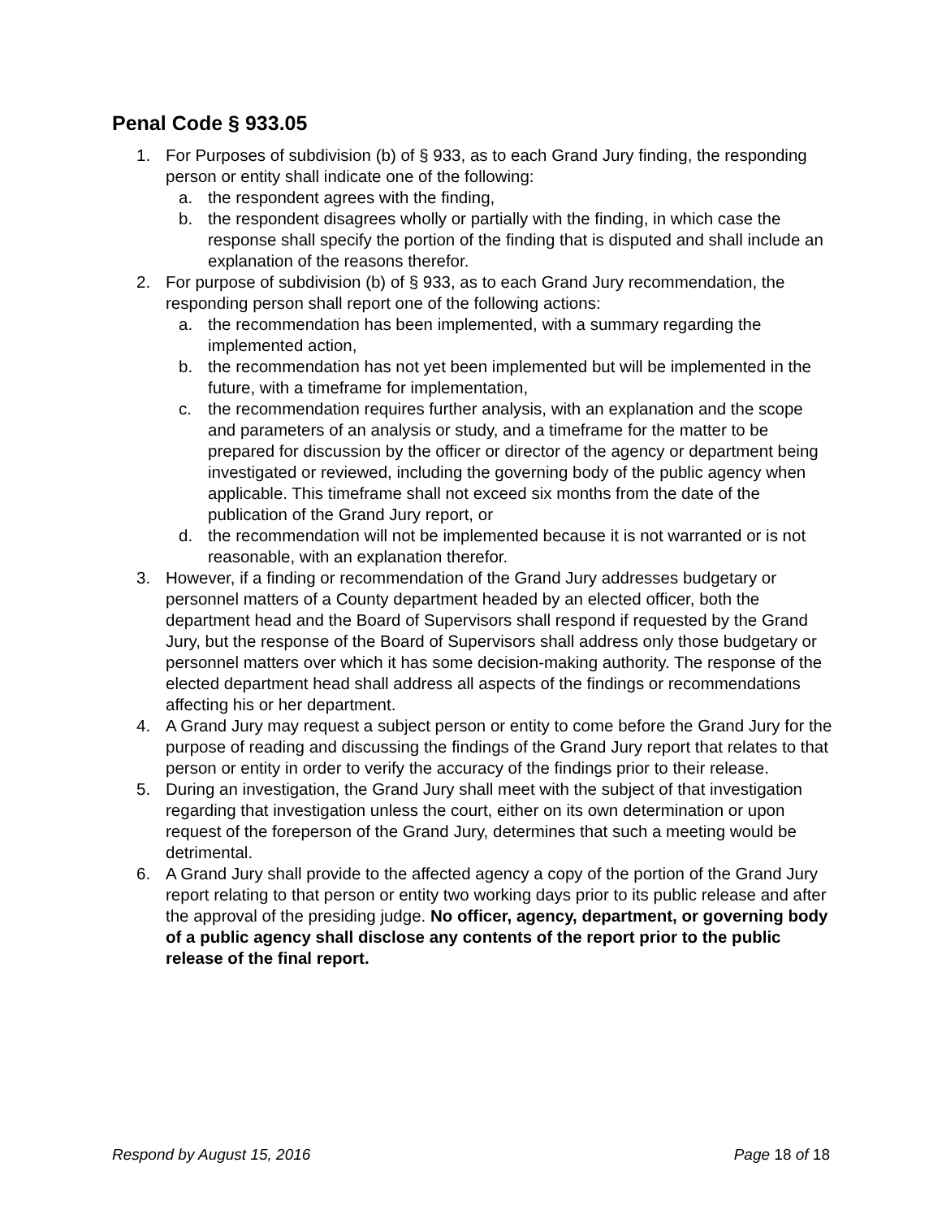Penal Code § 933.05
1. For Purposes of subdivision (b) of § 933, as to each Grand Jury finding, the responding person or entity shall indicate one of the following:
a. the respondent agrees with the finding,
b. the respondent disagrees wholly or partially with the finding, in which case the response shall specify the portion of the finding that is disputed and shall include an explanation of the reasons therefor.
2. For purpose of subdivision (b) of § 933, as to each Grand Jury recommendation, the responding person shall report one of the following actions:
a. the recommendation has been implemented, with a summary regarding the implemented action,
b. the recommendation has not yet been implemented but will be implemented in the future, with a timeframe for implementation,
c. the recommendation requires further analysis, with an explanation and the scope and parameters of an analysis or study, and a timeframe for the matter to be prepared for discussion by the officer or director of the agency or department being investigated or reviewed, including the governing body of the public agency when applicable. This timeframe shall not exceed six months from the date of the publication of the Grand Jury report, or
d. the recommendation will not be implemented because it is not warranted or is not reasonable, with an explanation therefor.
3. However, if a finding or recommendation of the Grand Jury addresses budgetary or personnel matters of a County department headed by an elected officer, both the department head and the Board of Supervisors shall respond if requested by the Grand Jury, but the response of the Board of Supervisors shall address only those budgetary or personnel matters over which it has some decision-making authority. The response of the elected department head shall address all aspects of the findings or recommendations affecting his or her department.
4. A Grand Jury may request a subject person or entity to come before the Grand Jury for the purpose of reading and discussing the findings of the Grand Jury report that relates to that person or entity in order to verify the accuracy of the findings prior to their release.
5. During an investigation, the Grand Jury shall meet with the subject of that investigation regarding that investigation unless the court, either on its own determination or upon request of the foreperson of the Grand Jury, determines that such a meeting would be detrimental.
6. A Grand Jury shall provide to the affected agency a copy of the portion of the Grand Jury report relating to that person or entity two working days prior to its public release and after the approval of the presiding judge. No officer, agency, department, or governing body of a public agency shall disclose any contents of the report prior to the public release of the final report.
Respond by August 15, 2016 Page 18 of 18